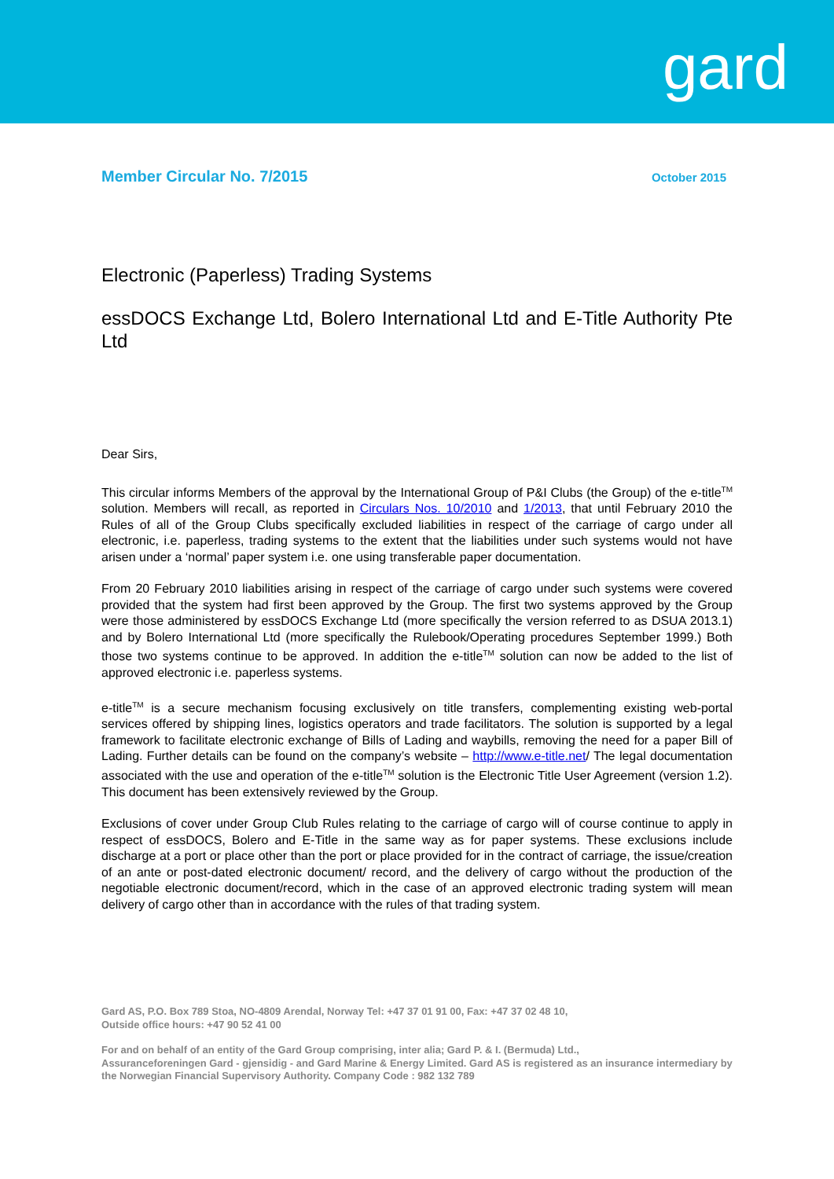gard
Member Circular No. 7/2015 October 2015
Electronic (Paperless) Trading Systems
essDOCS Exchange Ltd, Bolero International Ltd and E-Title Authority Pte Ltd
Dear Sirs,
This circular informs Members of the approval by the International Group of P&I Clubs (the Group) of the e-title<sup>TM</sup> solution. Members will recall, as reported in Circulars Nos. 10/2010 and 1/2013, that until February 2010 the Rules of all of the Group Clubs specifically excluded liabilities in respect of the carriage of cargo under all electronic, i.e. paperless, trading systems to the extent that the liabilities under such systems would not have arisen under a ‘normal’ paper system i.e. one using transferable paper documentation.
From 20 February 2010 liabilities arising in respect of the carriage of cargo under such systems were covered provided that the system had first been approved by the Group. The first two systems approved by the Group were those administered by essDOCS Exchange Ltd (more specifically the version referred to as DSUA 2013.1) and by Bolero International Ltd (more specifically the Rulebook/Operating procedures September 1999.) Both those two systems continue to be approved. In addition the e-title<sup>TM</sup> solution can now be added to the list of approved electronic i.e. paperless systems.
e-title<sup>TM</sup> is a secure mechanism focusing exclusively on title transfers, complementing existing web-portal services offered by shipping lines, logistics operators and trade facilitators. The solution is supported by a legal framework to facilitate electronic exchange of Bills of Lading and waybills, removing the need for a paper Bill of Lading. Further details can be found on the company’s website – http://www.e-title.net/ The legal documentation associated with the use and operation of the e-title<sup>TM</sup> solution is the Electronic Title User Agreement (version 1.2). This document has been extensively reviewed by the Group.
Exclusions of cover under Group Club Rules relating to the carriage of cargo will of course continue to apply in respect of essDOCS, Bolero and E-Title in the same way as for paper systems. These exclusions include discharge at a port or place other than the port or place provided for in the contract of carriage, the issue/creation of an ante or post-dated electronic document/ record, and the delivery of cargo without the production of the negotiable electronic document/record, which in the case of an approved electronic trading system will mean delivery of cargo other than in accordance with the rules of that trading system.
Gard AS, P.O. Box 789 Stoa, NO-4809 Arendal, Norway Tel: +47 37 01 91 00, Fax: +47 37 02 48 10,
Outside office hours: +47 90 52 41 00
For and on behalf of an entity of the Gard Group comprising, inter alia; Gard P. & I. (Bermuda) Ltd.,
Assuranceforeningen Gard - gjensidig - and Gard Marine & Energy Limited. Gard AS is registered as an insurance intermediary by the Norwegian Financial Supervisory Authority. Company Code : 982 132 789